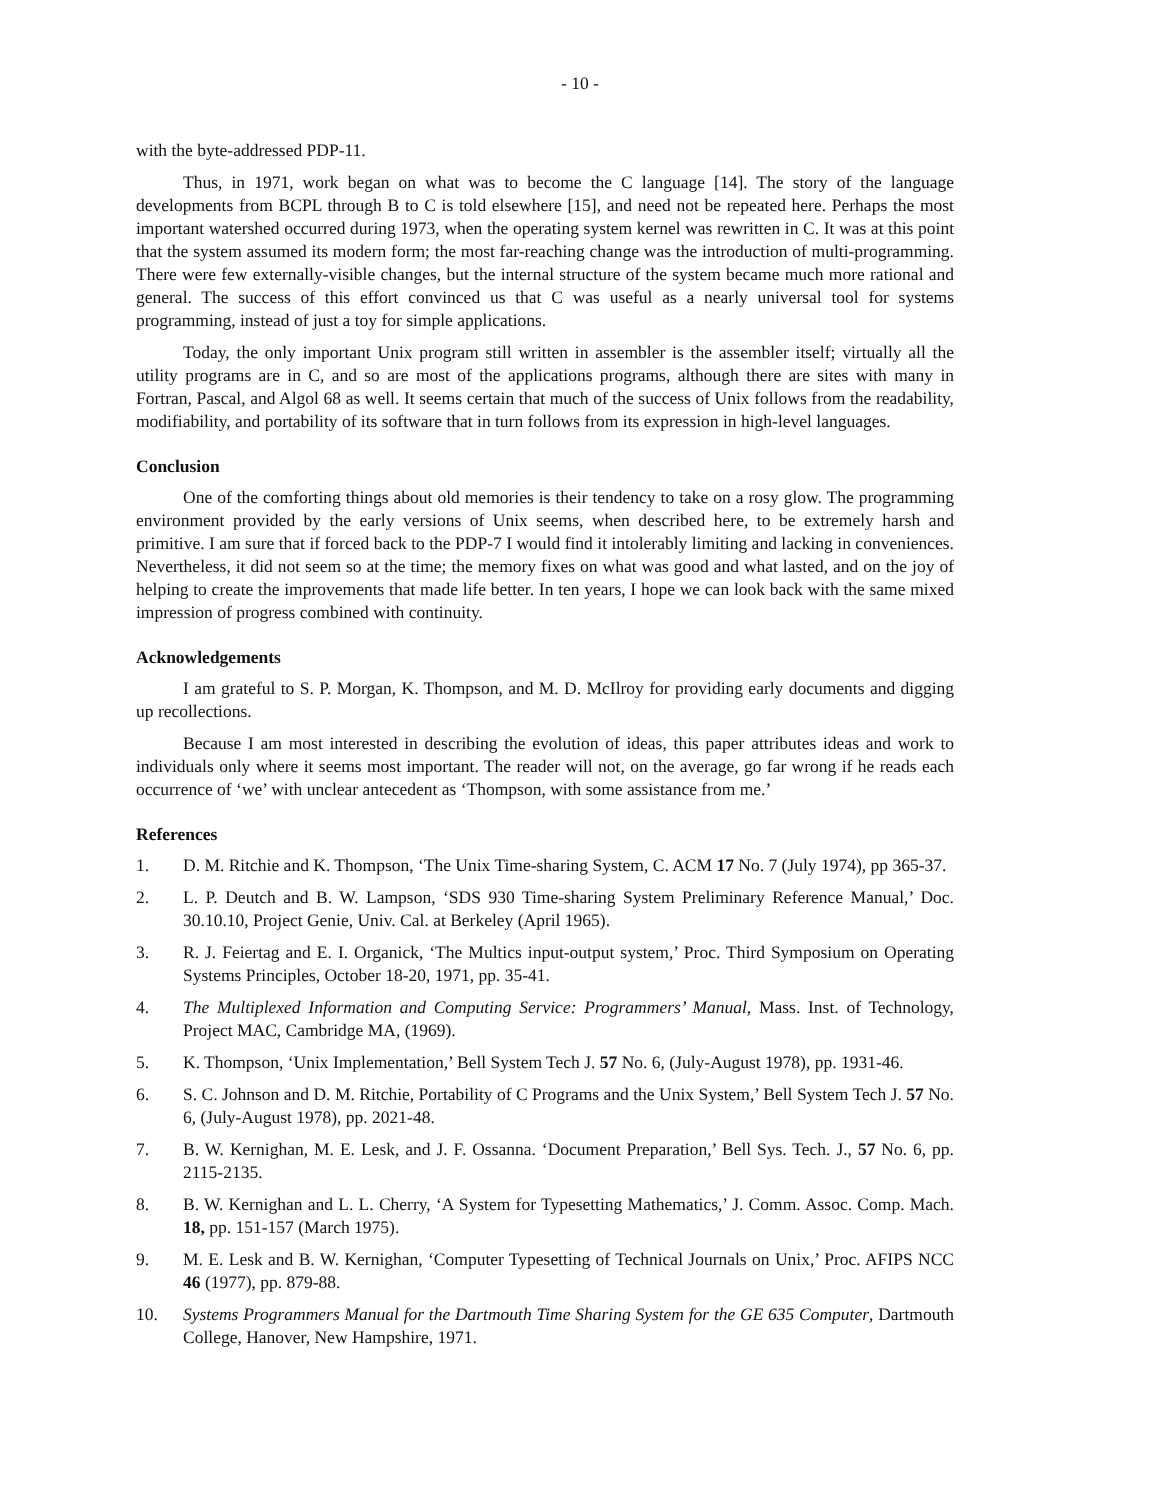- 10 -
with the byte-addressed PDP-11.
Thus, in 1971, work began on what was to become the C language [14]. The story of the language developments from BCPL through B to C is told elsewhere [15], and need not be repeated here. Perhaps the most important watershed occurred during 1973, when the operating system kernel was rewritten in C. It was at this point that the system assumed its modern form; the most far-reaching change was the introduction of multi-programming. There were few externally-visible changes, but the internal structure of the system became much more rational and general. The success of this effort convinced us that C was useful as a nearly universal tool for systems programming, instead of just a toy for simple applications.
Today, the only important Unix program still written in assembler is the assembler itself; virtually all the utility programs are in C, and so are most of the applications programs, although there are sites with many in Fortran, Pascal, and Algol 68 as well. It seems certain that much of the success of Unix follows from the readability, modifiability, and portability of its software that in turn follows from its expression in high-level languages.
Conclusion
One of the comforting things about old memories is their tendency to take on a rosy glow. The programming environment provided by the early versions of Unix seems, when described here, to be extremely harsh and primitive. I am sure that if forced back to the PDP-7 I would find it intolerably limiting and lacking in conveniences. Nevertheless, it did not seem so at the time; the memory fixes on what was good and what lasted, and on the joy of helping to create the improvements that made life better. In ten years, I hope we can look back with the same mixed impression of progress combined with continuity.
Acknowledgements
I am grateful to S. P. Morgan, K. Thompson, and M. D. McIlroy for providing early documents and digging up recollections.
Because I am most interested in describing the evolution of ideas, this paper attributes ideas and work to individuals only where it seems most important. The reader will not, on the average, go far wrong if he reads each occurrence of ‘we’ with unclear antecedent as ‘Thompson, with some assistance from me.’
References
1. D. M. Ritchie and K. Thompson, ‘The Unix Time-sharing System, C. ACM 17 No. 7 (July 1974), pp 365-37.
2. L. P. Deutch and B. W. Lampson, ‘SDS 930 Time-sharing System Preliminary Reference Manual,’ Doc. 30.10.10, Project Genie, Univ. Cal. at Berkeley (April 1965).
3. R. J. Feiertag and E. I. Organick, ‘The Multics input-output system,’ Proc. Third Symposium on Operating Systems Principles, October 18-20, 1971, pp. 35-41.
4. The Multiplexed Information and Computing Service: Programmers’ Manual, Mass. Inst. of Technology, Project MAC, Cambridge MA, (1969).
5. K. Thompson, ‘Unix Implementation,’ Bell System Tech J. 57 No. 6, (July-August 1978), pp. 1931-46.
6. S. C. Johnson and D. M. Ritchie, Portability of C Programs and the Unix System,’ Bell System Tech J. 57 No. 6, (July-August 1978), pp. 2021-48.
7. B. W. Kernighan, M. E. Lesk, and J. F. Ossanna. ‘Document Preparation,’ Bell Sys. Tech. J., 57 No. 6, pp. 2115-2135.
8. B. W. Kernighan and L. L. Cherry, ‘A System for Typesetting Mathematics,’ J. Comm. Assoc. Comp. Mach. 18, pp. 151-157 (March 1975).
9. M. E. Lesk and B. W. Kernighan, ‘Computer Typesetting of Technical Journals on Unix,’ Proc. AFIPS NCC 46 (1977), pp. 879-88.
10. Systems Programmers Manual for the Dartmouth Time Sharing System for the GE 635 Computer, Dartmouth College, Hanover, New Hampshire, 1971.